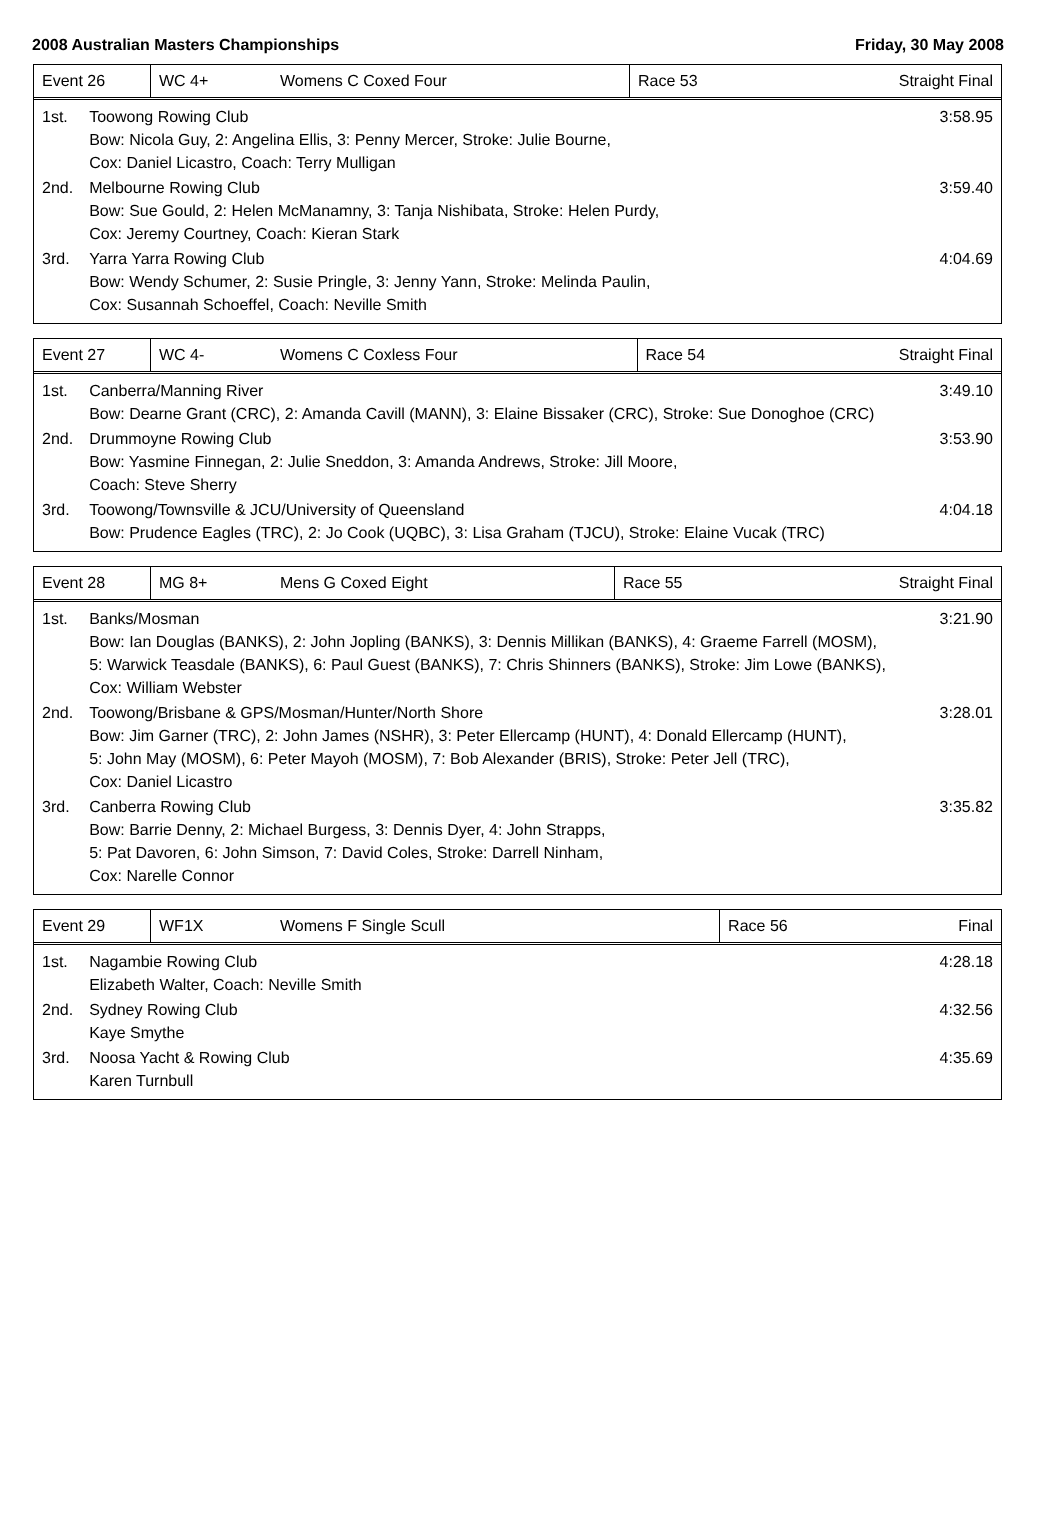2008 Australian Masters Championships Friday, 30 May 2008
| Event 26 | WC 4+ | Womens C Coxed Four | Race 53 | Straight Final |
| 1st. | Toowong Rowing Club Bow: Nicola Guy, 2: Angelina Ellis, 3: Penny Mercer, Stroke: Julie Bourne, Cox: Daniel Licastro, Coach: Terry Mulligan | 3:58.95 |
| 2nd. | Melbourne Rowing Club Bow: Sue Gould, 2: Helen McManamny, 3: Tanja Nishibata, Stroke: Helen Purdy, Cox: Jeremy Courtney, Coach: Kieran Stark | 3:59.40 |
| 3rd. | Yarra Yarra Rowing Club Bow: Wendy Schumer, 2: Susie Pringle, 3: Jenny Yann, Stroke: Melinda Paulin, Cox: Susannah Schoeffel, Coach: Neville Smith | 4:04.69 |
| Event 27 | WC 4- | Womens C Coxless Four | Race 54 | Straight Final |
| 1st. | Canberra/Manning River Bow: Dearne Grant (CRC), 2: Amanda Cavill (MANN), 3: Elaine Bissaker (CRC), Stroke: Sue Donoghoe (CRC) | 3:49.10 |
| 2nd. | Drummoyne Rowing Club Bow: Yasmine Finnegan, 2: Julie Sneddon, 3: Amanda Andrews, Stroke: Jill Moore, Coach: Steve Sherry | 3:53.90 |
| 3rd. | Toowong/Townsville & JCU/University of Queensland Bow: Prudence Eagles (TRC), 2: Jo Cook (UQBC), 3: Lisa Graham (TJCU), Stroke: Elaine Vucak (TRC) | 4:04.18 |
| Event 28 | MG 8+ | Mens G Coxed Eight | Race 55 | Straight Final |
| 1st. | Banks/Mosman Bow: Ian Douglas (BANKS), 2: John Jopling (BANKS), 3: Dennis Millikan (BANKS), 4: Graeme Farrell (MOSM), 5: Warwick Teasdale (BANKS), 6: Paul Guest (BANKS), 7: Chris Shinners (BANKS), Stroke: Jim Lowe (BANKS), Cox: William Webster | 3:21.90 |
| 2nd. | Toowong/Brisbane & GPS/Mosman/Hunter/North Shore Bow: Jim Garner (TRC), 2: John James (NSHR), 3: Peter Ellercamp (HUNT), 4: Donald Ellercamp (HUNT), 5: John May (MOSM), 6: Peter Mayoh (MOSM), 7: Bob Alexander (BRIS), Stroke: Peter Jell (TRC), Cox: Daniel Licastro | 3:28.01 |
| 3rd. | Canberra Rowing Club Bow: Barrie Denny, 2: Michael Burgess, 3: Dennis Dyer, 4: John Strapps, 5: Pat Davoren, 6: John Simson, 7: David Coles, Stroke: Darrell Ninham, Cox: Narelle Connor | 3:35.82 |
| Event 29 | WF1X | Womens F Single Scull | Race 56 | Final |
| 1st. | Nagambie Rowing Club Elizabeth Walter, Coach: Neville Smith | 4:28.18 |
| 2nd. | Sydney Rowing Club Kaye Smythe | 4:32.56 |
| 3rd. | Noosa Yacht & Rowing Club Karen Turnbull | 4:35.69 |